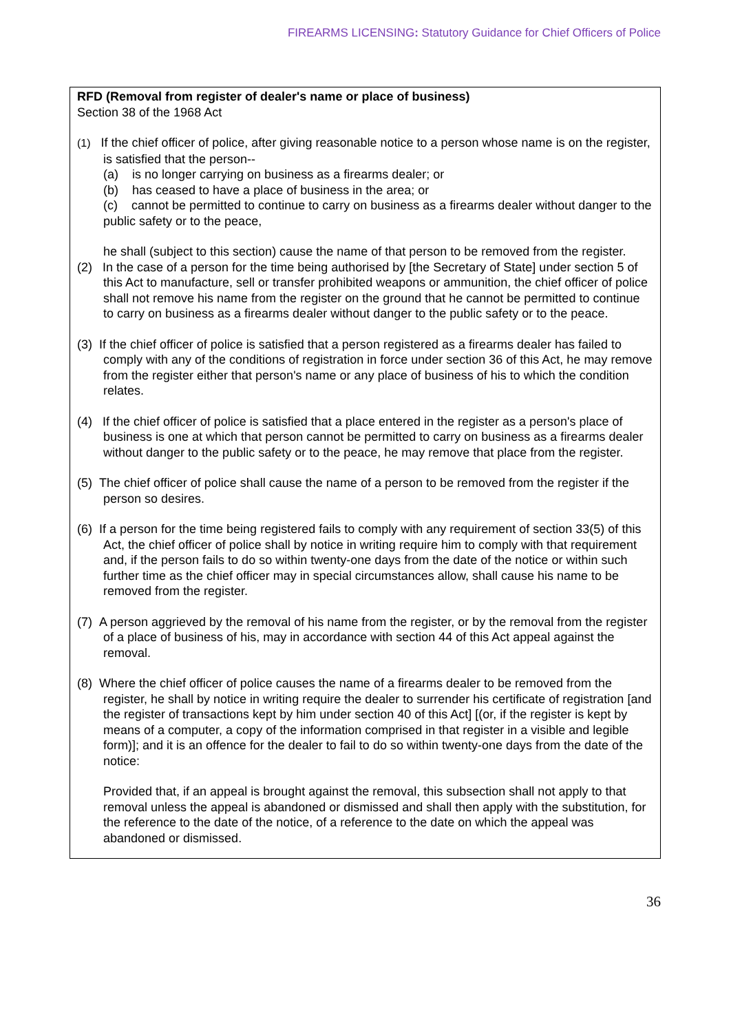FIREARMS LICENSING: Statutory Guidance for Chief Officers of Police
RFD (Removal from register of dealer's name or place of business)
Section 38 of the 1968 Act
(1) If the chief officer of police, after giving reasonable notice to a person whose name is on the register, is satisfied that the person--
(a) is no longer carrying on business as a firearms dealer; or
(b) has ceased to have a place of business in the area; or
(c) cannot be permitted to continue to carry on business as a firearms dealer without danger to the public safety or to the peace,
he shall (subject to this section) cause the name of that person to be removed from the register.
(2) In the case of a person for the time being authorised by [the Secretary of State] under section 5 of this Act to manufacture, sell or transfer prohibited weapons or ammunition, the chief officer of police shall not remove his name from the register on the ground that he cannot be permitted to continue to carry on business as a firearms dealer without danger to the public safety or to the peace.
(3) If the chief officer of police is satisfied that a person registered as a firearms dealer has failed to comply with any of the conditions of registration in force under section 36 of this Act, he may remove from the register either that person's name or any place of business of his to which the condition relates.
(4) If the chief officer of police is satisfied that a place entered in the register as a person's place of business is one at which that person cannot be permitted to carry on business as a firearms dealer without danger to the public safety or to the peace, he may remove that place from the register.
(5) The chief officer of police shall cause the name of a person to be removed from the register if the person so desires.
(6) If a person for the time being registered fails to comply with any requirement of section 33(5) of this Act, the chief officer of police shall by notice in writing require him to comply with that requirement and, if the person fails to do so within twenty-one days from the date of the notice or within such further time as the chief officer may in special circumstances allow, shall cause his name to be removed from the register.
(7) A person aggrieved by the removal of his name from the register, or by the removal from the register of a place of business of his, may in accordance with section 44 of this Act appeal against the removal.
(8) Where the chief officer of police causes the name of a firearms dealer to be removed from the register, he shall by notice in writing require the dealer to surrender his certificate of registration [and the register of transactions kept by him under section 40 of this Act] [(or, if the register is kept by means of a computer, a copy of the information comprised in that register in a visible and legible form)]; and it is an offence for the dealer to fail to do so within twenty-one days from the date of the notice:
Provided that, if an appeal is brought against the removal, this subsection shall not apply to that removal unless the appeal is abandoned or dismissed and shall then apply with the substitution, for the reference to the date of the notice, of a reference to the date on which the appeal was abandoned or dismissed.
36